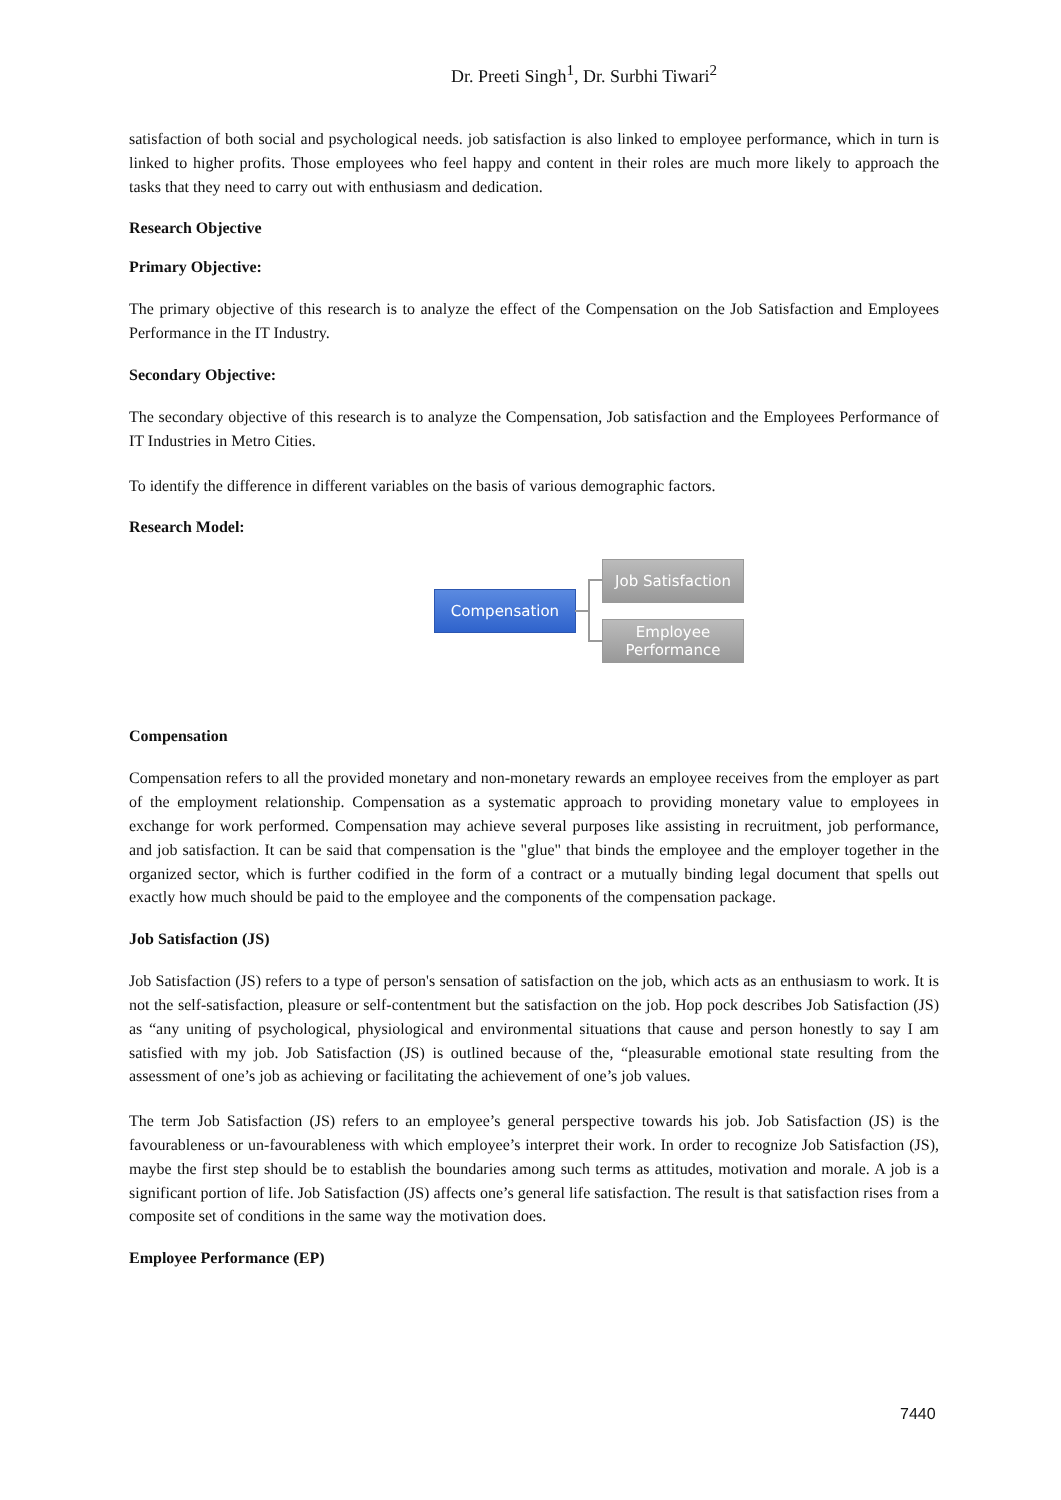Dr. Preeti Singh<sup>1</sup>, Dr. Surbhi Tiwari<sup>2</sup>
satisfaction of both social and psychological needs. job satisfaction is also linked to employee performance, which in turn is linked to higher profits. Those employees who feel happy and content in their roles are much more likely to approach the tasks that they need to carry out with enthusiasm and dedication.
Research Objective
Primary Objective:
The primary objective of this research is to analyze the effect of the Compensation on the Job Satisfaction and Employees Performance in the IT Industry.
Secondary Objective:
The secondary objective of this research is to analyze the Compensation, Job satisfaction and the Employees Performance of IT Industries in Metro Cities.
To identify the difference in different variables on the basis of various demographic factors.
Research Model:
Compensation
Job Satisfaction
Employee
Performance
Compensation
Compensation refers to all the provided monetary and non-monetary rewards an employee receives from the employer as part of the employment relationship. Compensation as a systematic approach to providing monetary value to employees in exchange for work performed. Compensation may achieve several purposes like assisting in recruitment, job performance, and job satisfaction. It can be said that compensation is the "glue" that binds the employee and the employer together in the organized sector, which is further codified in the form of a contract or a mutually binding legal document that spells out exactly how much should be paid to the employee and the components of the compensation package.
Job Satisfaction (JS)
Job Satisfaction (JS) refers to a type of person's sensation of satisfaction on the job, which acts as an enthusiasm to work. It is not the self-satisfaction, pleasure or self-contentment but the satisfaction on the job. Hop pock describes Job Satisfaction (JS) as “any uniting of psychological, physiological and environmental situations that cause and person honestly to say I am satisfied with my job. Job Satisfaction (JS) is outlined because of the, “pleasurable emotional state resulting from the assessment of one’s job as achieving or facilitating the achievement of one’s job values.
The term Job Satisfaction (JS) refers to an employee’s general perspective towards his job. Job Satisfaction (JS) is the favourableness or un-favourableness with which employee’s interpret their work. In order to recognize Job Satisfaction (JS), maybe the first step should be to establish the boundaries among such terms as attitudes, motivation and morale. A job is a significant portion of life. Job Satisfaction (JS) affects one’s general life satisfaction. The result is that satisfaction rises from a composite set of conditions in the same way the motivation does.
Employee Performance (EP)
7440